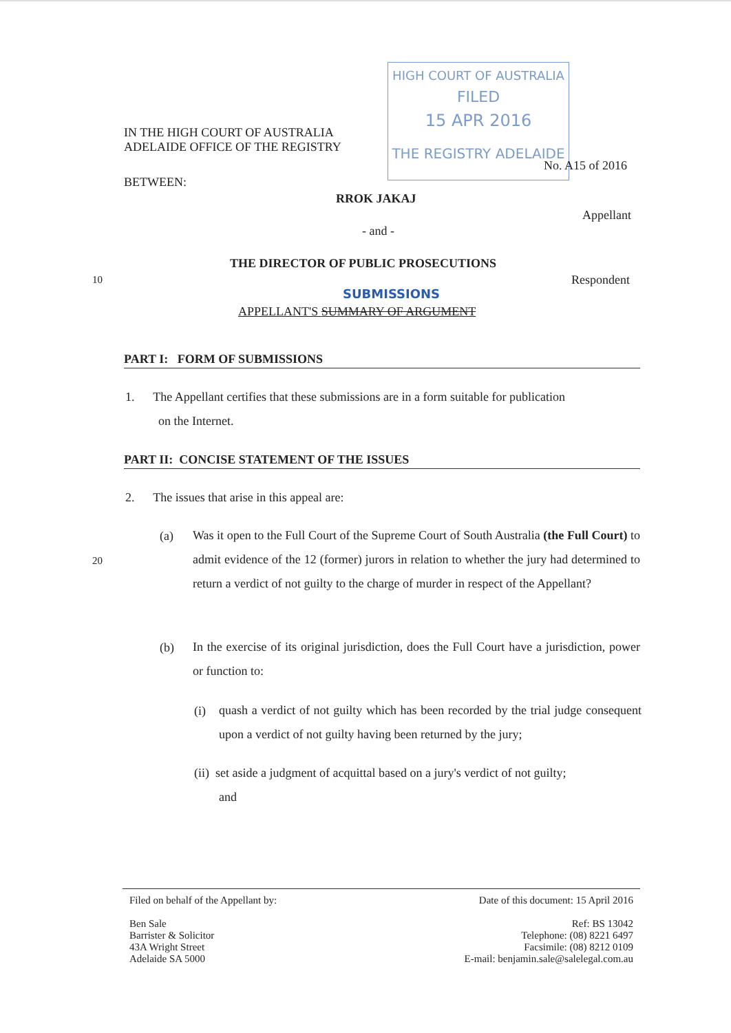HIGH COURT OF AUSTRALIA
FILED
15 APR 2016
THE REGISTRY ADELAIDE
IN THE HIGH COURT OF AUSTRALIA
ADELAIDE OFFICE OF THE REGISTRY
No. A15 of 2016
BETWEEN:
RROK JAKAJ
Appellant
- and -
THE DIRECTOR OF PUBLIC PROSECUTIONS
10 Respondent
SUBMISSIONS
APPELLANT'S SUMMARY OF ARGUMENT
PART I: FORM OF SUBMISSIONS
1. The Appellant certifies that these submissions are in a form suitable for publication
on the Internet.
PART II: CONCISE STATEMENT OF THE ISSUES
2. The issues that arise in this appeal are:
(a)
Was it open to the Full Court of the Supreme Court of South Australia (the Full Court) to admit evidence of the 12 (former) jurors in relation to whether the jury had determined to return a verdict of not guilty to the charge of murder in respect of the Appellant?
20
(b)
In the exercise of its original jurisdiction, does the Full Court have a jurisdiction, power or function to:
(i)
quash a verdict of not guilty which has been recorded by the trial judge consequent upon a verdict of not guilty having been returned by the jury;
(ii) set aside a judgment of acquittal based on a jury's verdict of not guilty;
and
Filed on behalf of the Appellant by:
Ben Sale
Barrister & Solicitor
43A Wright Street
Adelaide SA 5000
Date of this document: 15 April 2016
Ref: BS 13042
Telephone: (08) 8221 6497
Facsimile: (08) 8212 0109
E-mail: benjamin.sale@salelegal.com.au